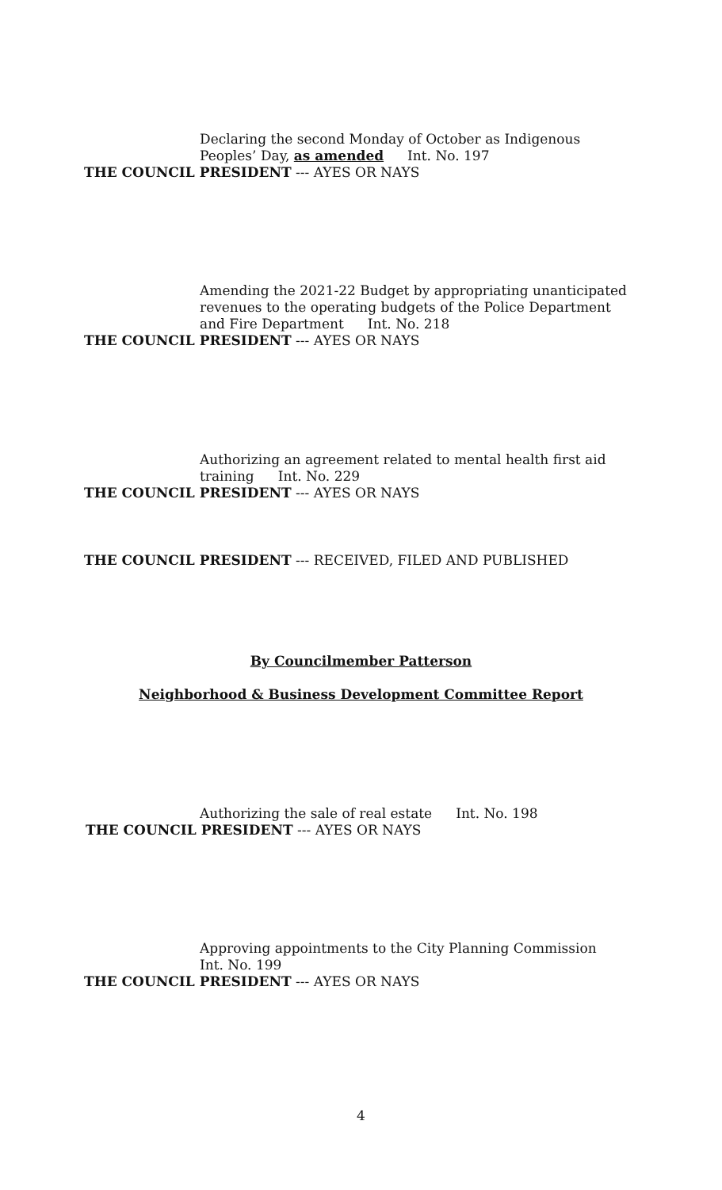Declaring the second Monday of October as Indigenous Peoples’ Day, as amended Int. No. 197
THE COUNCIL PRESIDENT --- AYES OR NAYS
Amending the 2021-22 Budget by appropriating unanticipated revenues to the operating budgets of the Police Department and Fire Department Int. No. 218
THE COUNCIL PRESIDENT --- AYES OR NAYS
Authorizing an agreement related to mental health first aid training Int. No. 229
THE COUNCIL PRESIDENT --- AYES OR NAYS
THE COUNCIL PRESIDENT --- RECEIVED, FILED AND PUBLISHED
By Councilmember Patterson
Neighborhood & Business Development Committee Report
Authorizing the sale of real estate Int. No. 198
THE COUNCIL PRESIDENT --- AYES OR NAYS
Approving appointments to the City Planning Commission
Int. No. 199
THE COUNCIL PRESIDENT --- AYES OR NAYS
4